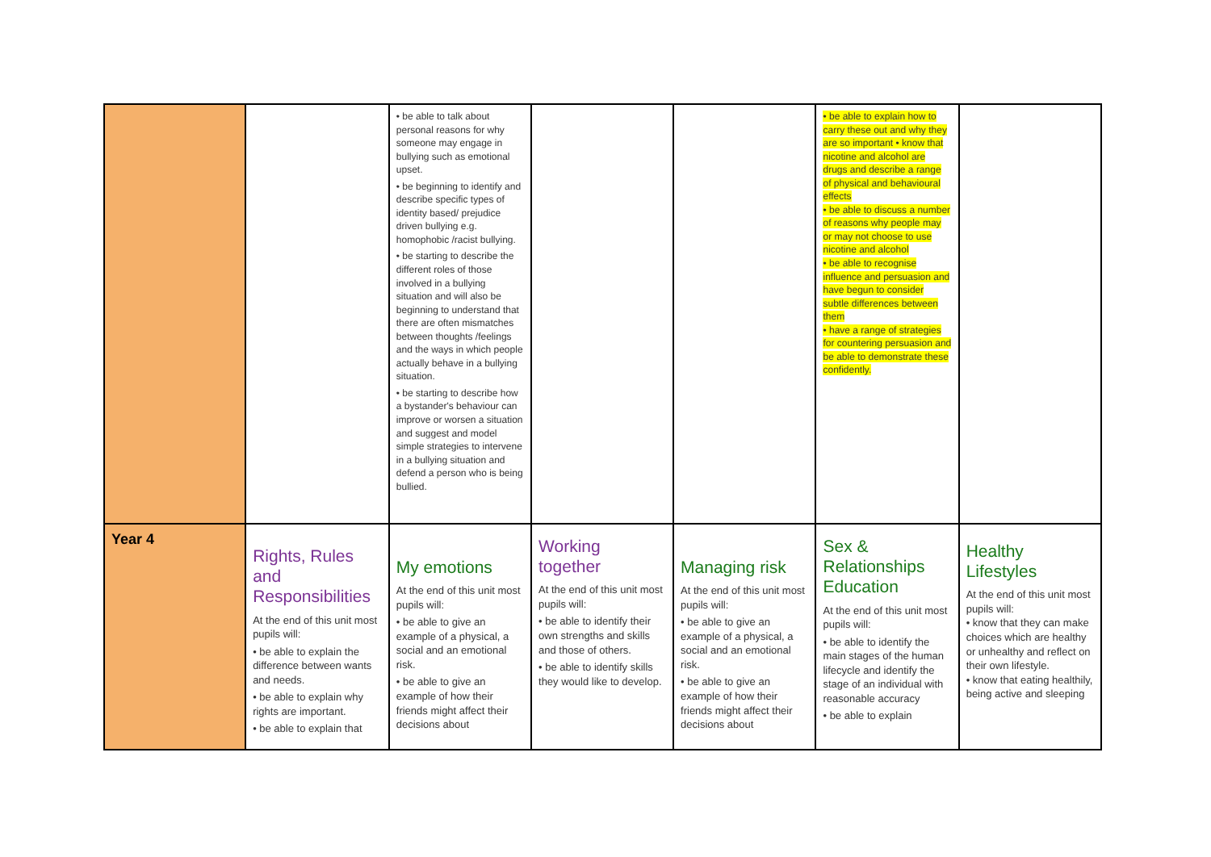| | | • be able to talk about personal reasons for why someone may engage in bullying such as emotional upset. • be beginning to identify and describe specific types of identity based/ prejudice driven bullying e.g. homophobic /racist bullying. • be starting to describe the different roles of those involved in a bullying situation and will also be beginning to understand that there are often mismatches between thoughts /feelings and the ways in which people actually behave in a bullying situation. • be starting to describe how a bystander's behaviour can improve or worsen a situation and suggest and model simple strategies to intervene in a bullying situation and defend a person who is being bullied. | | | • be able to explain how to carry these out and why they are so important • know that nicotine and alcohol are drugs and describe a range of physical and behavioural effects • be able to discuss a number of reasons why people may or may not choose to use nicotine and alcohol • be able to recognise influence and persuasion and have begun to consider subtle differences between them • have a range of strategies for countering persuasion and be able to demonstrate these confidently. | |
| Year 4 | Rights, Rules and Responsibilities At the end of this unit most pupils will: • be able to explain the difference between wants and needs. • be able to explain why rights are important. • be able to explain that | My emotions At the end of this unit most pupils will: • be able to give an example of a physical, a social and an emotional risk. • be able to give an example of how their friends might affect their decisions about | Working together At the end of this unit most pupils will: • be able to identify their own strengths and skills and those of others. • be able to identify skills they would like to develop. | Managing risk At the end of this unit most pupils will: • be able to give an example of a physical, a social and an emotional risk. • be able to give an example of how their friends might affect their decisions about | Sex & Relationships Education At the end of this unit most pupils will: • be able to identify the main stages of the human lifecycle and identify the stage of an individual with reasonable accuracy • be able to explain | Healthy Lifestyles At the end of this unit most pupils will: • know that they can make choices which are healthy or unhealthy and reflect on their own lifestyle. • know that eating healthily, being active and sleeping |